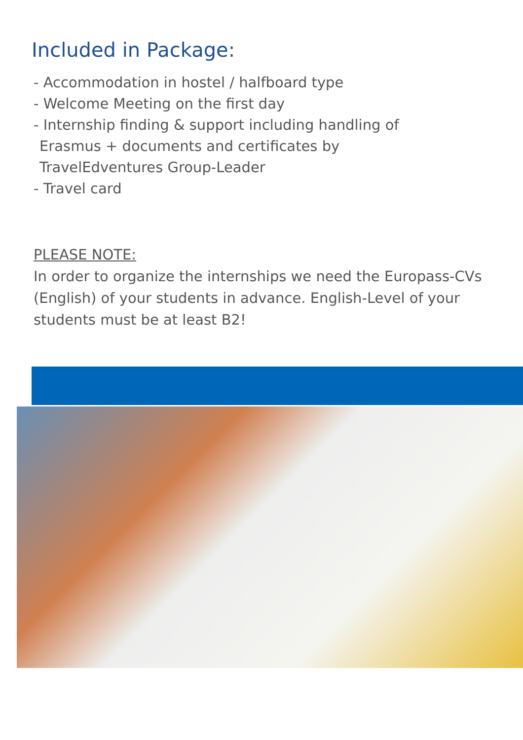Included in Package:
- Accommodation in hostel / halfboard type
- Welcome Meeting on the first day
- Internship finding & support including handling of
Erasmus + documents and certificates by
TravelEdventures Group-Leader
- Travel card
PLEASE NOTE:
In order to organize the internships we need the Europass-CVs (English) of your students in advance. English-Level of your students must be at least B2!